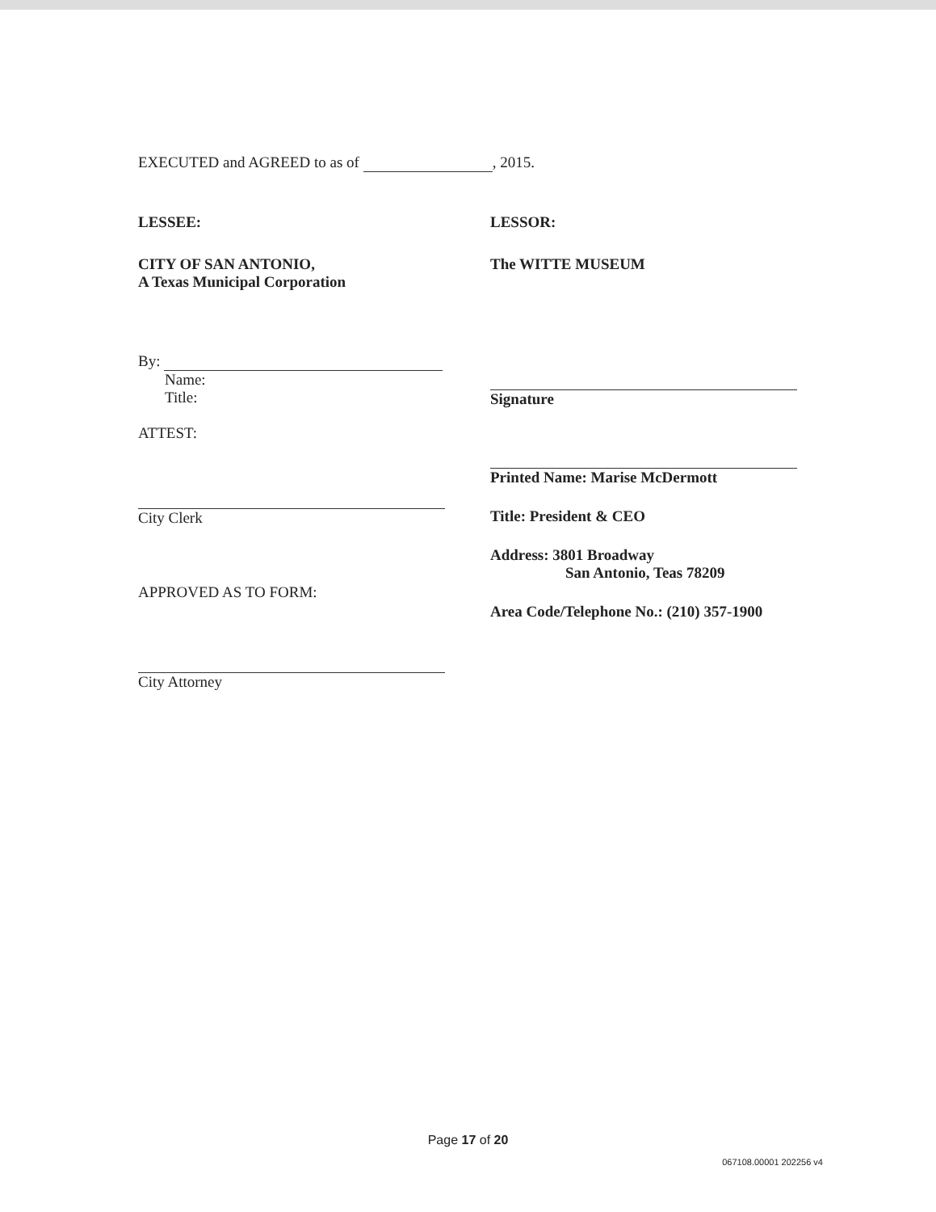EXECUTED and AGREED to as of , 2015.
LESSEE:
CITY OF SAN ANTONIO,
A Texas Municipal Corporation
By:
Name:
Title:
ATTEST:
City Clerk
APPROVED AS TO FORM:
City Attorney
LESSOR:
The WITTE MUSEUM
Signature
Printed Name: Marise McDermott
Title: President & CEO
Address: 3801 Broadway
San Antonio, Teas 78209
Area Code/Telephone No.: (210) 357-1900
Page 17 of 20
067108.00001 202256 v4